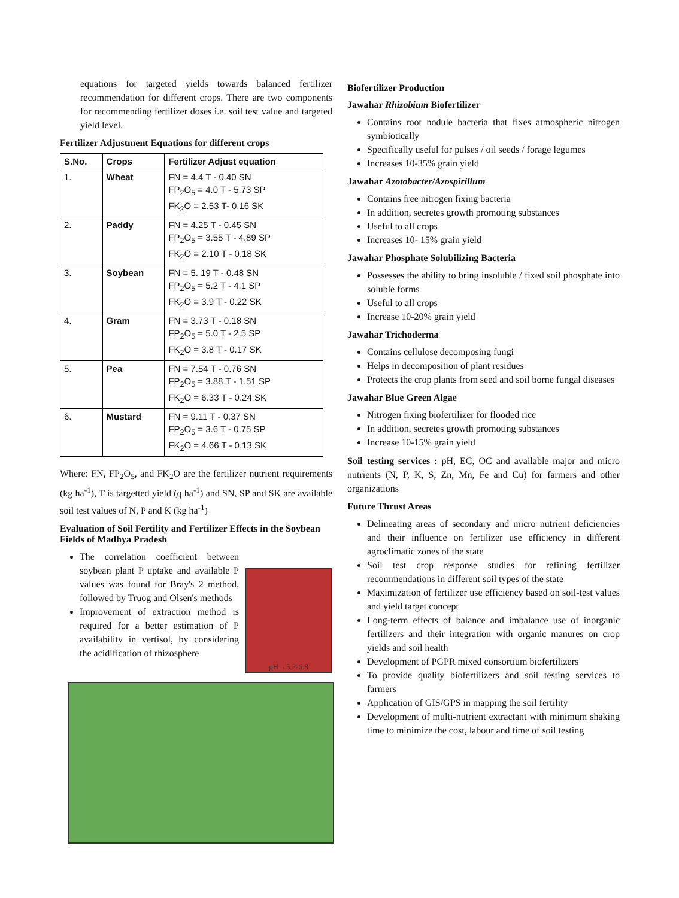equations for targeted yields towards balanced fertilizer recommendation for different crops. There are two components for recommending fertilizer doses i.e. soil test value and targeted yield level.
Fertilizer Adjustment Equations for different crops
| S.No. | Crops | Fertilizer Adjust equation |
| --- | --- | --- |
| 1. | Wheat | FN = 4.4 T - 0.40 SN FP<sub>2</sub>O<sub>5</sub> = 4.0 T - 5.73 SP FK<sub>2</sub>O = 2.53 T- 0.16 SK |
| 2. | Paddy | FN = 4.25 T - 0.45 SN FP<sub>2</sub>O<sub>5</sub> = 3.55 T - 4.89 SP FK<sub>2</sub>O = 2.10 T - 0.18 SK |
| 3. | Soybean | FN = 5. 19 T - 0.48 SN FP<sub>2</sub>O<sub>5</sub> = 5.2 T - 4.1 SP FK<sub>2</sub>O = 3.9 T - 0.22 SK |
| 4. | Gram | FN = 3.73 T - 0.18 SN FP<sub>2</sub>O<sub>5</sub> = 5.0 T - 2.5 SP FK<sub>2</sub>O = 3.8 T - 0.17 SK |
| 5. | Pea | FN = 7.54 T - 0.76 SN FP<sub>2</sub>O<sub>5</sub> = 3.88 T - 1.51 SP FK<sub>2</sub>O = 6.33 T - 0.24 SK |
| 6. | Mustard | FN = 9.11 T - 0.37 SN FP<sub>2</sub>O<sub>5</sub> = 3.6 T - 0.75 SP FK<sub>2</sub>O = 4.66 T - 0.13 SK |
Where: FN, FP<sub>2</sub>O<sub>5</sub>, and FK<sub>2</sub>O are the fertilizer nutrient requirements (kg ha<sup>-1</sup>), T is targetted yield (q ha<sup>-1</sup>) and SN, SP and SK are available soil test values of N, P and K (kg ha<sup>-1</sup>)
Evaluation of Soil Fertility and Fertilizer Effects in the Soybean Fields of Madhya Pradesh
The correlation coefficient between soybean plant P uptake and available P values was found for Bray's 2 method, followed by Truog and Olsen's methods
Improvement of extraction method is required for a better estimation of P availability in vertisol, by considering the acidification of rhizosphere
pH→5.2-6.8
Biofertilizer Production
Jawahar Rhizobium Biofertilizer
Contains root nodule bacteria that fixes atmospheric nitrogen symbiotically
Specifically useful for pulses / oil seeds / forage legumes
Increases 10-35% grain yield
Jawahar Azotobacter/Azospirillum
Contains free nitrogen fixing bacteria
In addition, secretes growth promoting substances
Useful to all crops
Increases 10- 15% grain yield
Jawahar Phosphate Solubilizing Bacteria
Possesses the ability to bring insoluble / fixed soil phosphate into soluble forms
Useful to all crops
Increase 10-20% grain yield
Jawahar Trichoderma
Contains cellulose decomposing fungi
Helps in decomposition of plant residues
Protects the crop plants from seed and soil borne fungal diseases
Jawahar Blue Green Algae
Nitrogen fixing biofertilizer for flooded rice
In addition, secretes growth promoting substances
Increase 10-15% grain yield
Soil testing services : pH, EC, OC and available major and micro nutrients (N, P, K, S, Zn, Mn, Fe and Cu) for farmers and other organizations
Future Thrust Areas
Delineating areas of secondary and micro nutrient deficiencies and their influence on fertilizer use efficiency in different agroclimatic zones of the state
Soil test crop response studies for refining fertilizer recommendations in different soil types of the state
Maximization of fertilizer use efficiency based on soil-test values and yield target concept
Long-term effects of balance and imbalance use of inorganic fertilizers and their integration with organic manures on crop yields and soil health
Development of PGPR mixed consortium biofertilizers
To provide quality biofertilizers and soil testing services to farmers
Application of GIS/GPS in mapping the soil fertility
Development of multi-nutrient extractant with minimum shaking time to minimize the cost, labour and time of soil testing